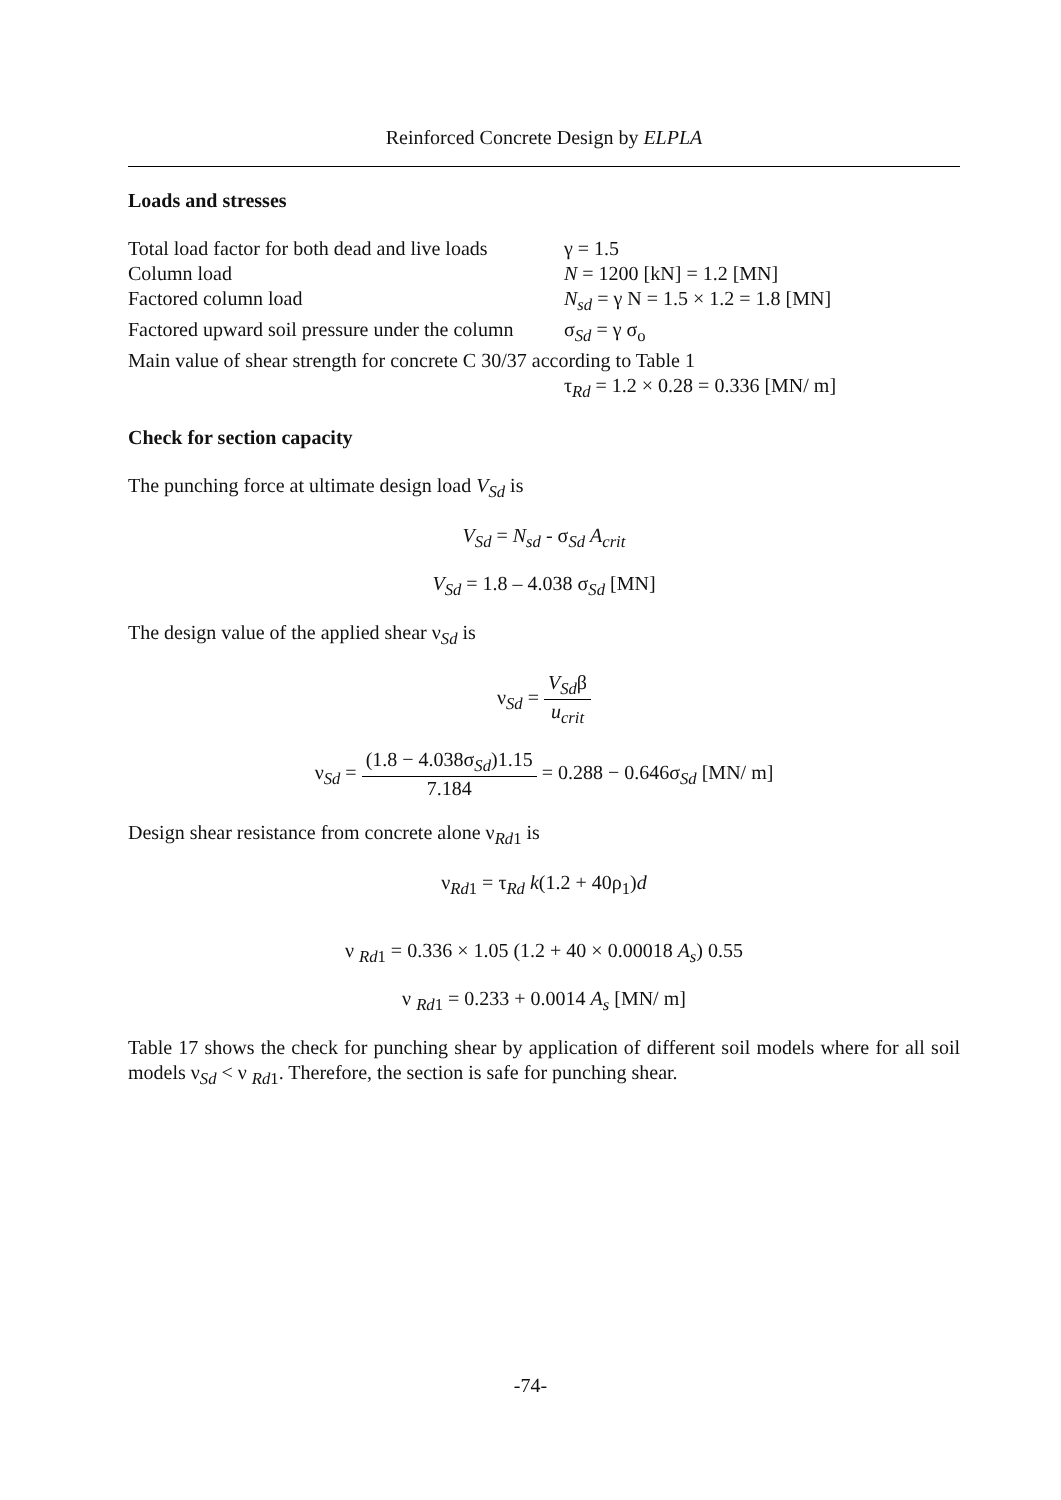Reinforced Concrete Design by ELPLA
Loads and stresses
Total load factor for both dead and live loads
γ = 1.5
Column load N = 1200 [kN] = 1.2 [MN]
Factored column load N<sub>sd</sub> = γ N = 1.5 × 1.2 = 1.8 [MN]
Factored upward soil pressure under the column
σ<sub>Sd</sub> = γ σ<sub>o</sub>
Main value of shear strength for concrete C 30/37 according to Table 1
τ<sub>Rd</sub> = 1.2 × 0.28 = 0.336 [MN/ m]
Check for section capacity
The punching force at ultimate design load V<sub>Sd</sub> is
V<sub>Sd</sub> = N<sub>sd</sub> - σ<sub>Sd</sub> A<sub>crit</sub>
V<sub>Sd</sub> = 1.8 – 4.038 σ<sub>Sd</sub> [MN]
The design value of the applied shear ν<sub>Sd</sub> is
ν<sub>Sd</sub> = V<sub>Sd</sub>β u<sub>crit</sub>
ν<sub>Sd</sub> = (1.8 − 4.038σ<sub>Sd</sub>)1.15 7.184 = 0.288 − 0.646σ<sub>Sd</sub> [MN/ m]
Design shear resistance from concrete alone ν<sub>Rd1</sub> is
ν<sub>Rd1</sub> = τ<sub>Rd</sub> k(1.2 + 40ρ<sub>1</sub>)d
ν <sub>Rd1</sub> = 0.336 × 1.05 (1.2 + 40 × 0.00018 A<sub>s</sub>) 0.55
ν <sub>Rd1</sub> = 0.233 + 0.0014 A<sub>s</sub> [MN/ m]
Table 17 shows the check for punching shear by application of different soil models where for all soil models ν<sub>Sd</sub> < ν <sub>Rd1</sub>. Therefore, the section is safe for punching shear.
-74-